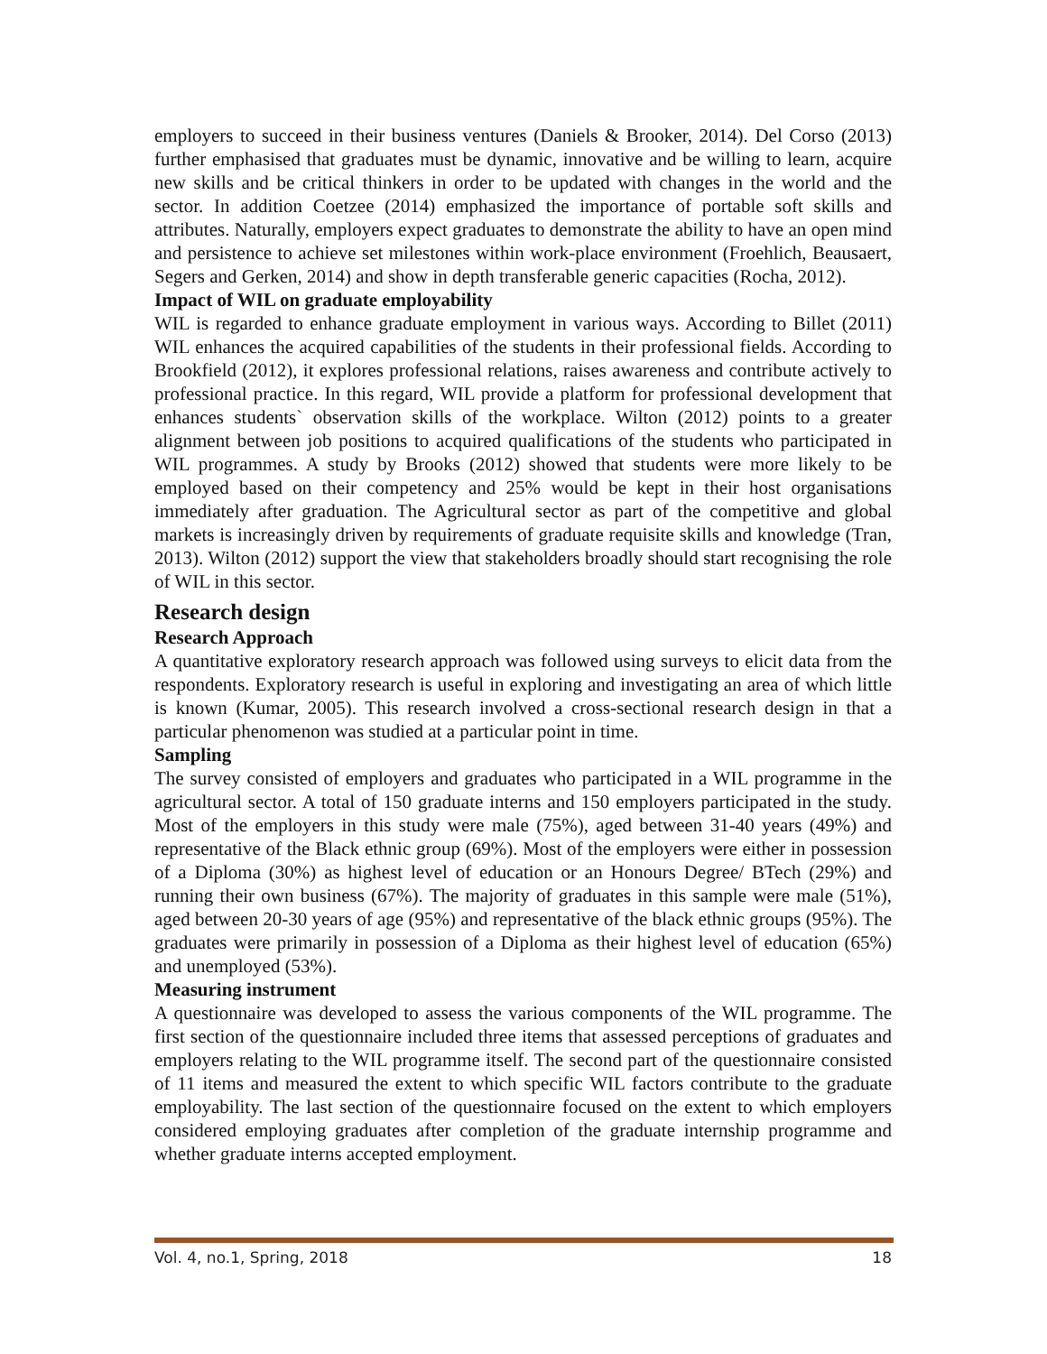employers to succeed in their business ventures (Daniels & Brooker, 2014). Del Corso (2013) further emphasised that graduates must be dynamic, innovative and be willing to learn, acquire new skills and be critical thinkers in order to be updated with changes in the world and the sector. In addition Coetzee (2014) emphasized the importance of portable soft skills and attributes. Naturally, employers expect graduates to demonstrate the ability to have an open mind and persistence to achieve set milestones within work-place environment (Froehlich, Beausaert, Segers and Gerken, 2014) and show in depth transferable generic capacities (Rocha, 2012).
Impact of WIL on graduate employability
WIL is regarded to enhance graduate employment in various ways. According to Billet (2011) WIL enhances the acquired capabilities of the students in their professional fields. According to Brookfield (2012), it explores professional relations, raises awareness and contribute actively to professional practice. In this regard, WIL provide a platform for professional development that enhances students` observation skills of the workplace. Wilton (2012) points to a greater alignment between job positions to acquired qualifications of the students who participated in WIL programmes. A study by Brooks (2012) showed that students were more likely to be employed based on their competency and 25% would be kept in their host organisations immediately after graduation. The Agricultural sector as part of the competitive and global markets is increasingly driven by requirements of graduate requisite skills and knowledge (Tran, 2013). Wilton (2012) support the view that stakeholders broadly should start recognising the role of WIL in this sector.
Research design
Research Approach
A quantitative exploratory research approach was followed using surveys to elicit data from the respondents. Exploratory research is useful in exploring and investigating an area of which little is known (Kumar, 2005). This research involved a cross-sectional research design in that a particular phenomenon was studied at a particular point in time.
Sampling
The survey consisted of employers and graduates who participated in a WIL programme in the agricultural sector. A total of 150 graduate interns and 150 employers participated in the study. Most of the employers in this study were male (75%), aged between 31-40 years (49%) and representative of the Black ethnic group (69%). Most of the employers were either in possession of a Diploma (30%) as highest level of education or an Honours Degree/ BTech (29%) and running their own business (67%). The majority of graduates in this sample were male (51%), aged between 20-30 years of age (95%) and representative of the black ethnic groups (95%). The graduates were primarily in possession of a Diploma as their highest level of education (65%) and unemployed (53%).
Measuring instrument
A questionnaire was developed to assess the various components of the WIL programme. The first section of the questionnaire included three items that assessed perceptions of graduates and employers relating to the WIL programme itself. The second part of the questionnaire consisted of 11 items and measured the extent to which specific WIL factors contribute to the graduate employability. The last section of the questionnaire focused on the extent to which employers considered employing graduates after completion of the graduate internship programme and whether graduate interns accepted employment.
Vol. 4, no.1, Spring, 2018 18